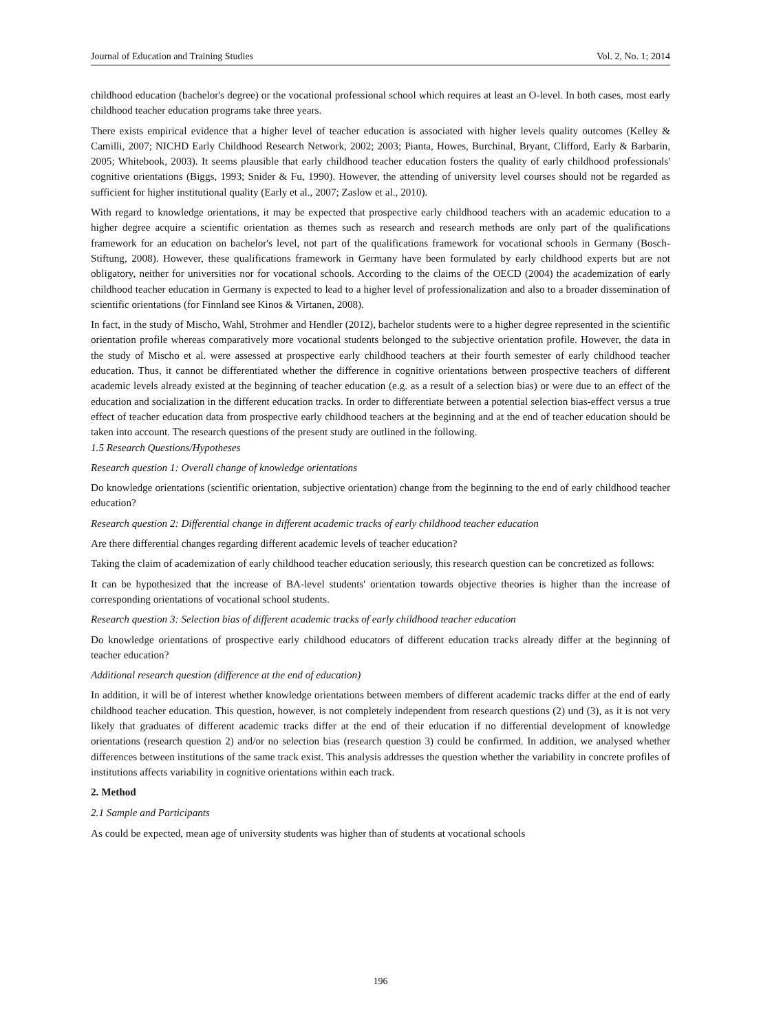Journal of Education and Training Studies Vol. 2, No. 1; 2014
childhood education (bachelor's degree) or the vocational professional school which requires at least an O-level. In both cases, most early childhood teacher education programs take three years.
There exists empirical evidence that a higher level of teacher education is associated with higher levels quality outcomes (Kelley & Camilli, 2007; NICHD Early Childhood Research Network, 2002; 2003; Pianta, Howes, Burchinal, Bryant, Clifford, Early & Barbarin, 2005; Whitebook, 2003). It seems plausible that early childhood teacher education fosters the quality of early childhood professionals' cognitive orientations (Biggs, 1993; Snider & Fu, 1990). However, the attending of university level courses should not be regarded as sufficient for higher institutional quality (Early et al., 2007; Zaslow et al., 2010).
With regard to knowledge orientations, it may be expected that prospective early childhood teachers with an academic education to a higher degree acquire a scientific orientation as themes such as research and research methods are only part of the qualifications framework for an education on bachelor's level, not part of the qualifications framework for vocational schools in Germany (Bosch-Stiftung, 2008). However, these qualifications framework in Germany have been formulated by early childhood experts but are not obligatory, neither for universities nor for vocational schools. According to the claims of the OECD (2004) the academization of early childhood teacher education in Germany is expected to lead to a higher level of professionalization and also to a broader dissemination of scientific orientations (for Finnland see Kinos & Virtanen, 2008).
In fact, in the study of Mischo, Wahl, Strohmer and Hendler (2012), bachelor students were to a higher degree represented in the scientific orientation profile whereas comparatively more vocational students belonged to the subjective orientation profile. However, the data in the study of Mischo et al. were assessed at prospective early childhood teachers at their fourth semester of early childhood teacher education. Thus, it cannot be differentiated whether the difference in cognitive orientations between prospective teachers of different academic levels already existed at the beginning of teacher education (e.g. as a result of a selection bias) or were due to an effect of the education and socialization in the different education tracks. In order to differentiate between a potential selection bias-effect versus a true effect of teacher education data from prospective early childhood teachers at the beginning and at the end of teacher education should be taken into account. The research questions of the present study are outlined in the following.
1.5 Research Questions/Hypotheses
Research question 1: Overall change of knowledge orientations
Do knowledge orientations (scientific orientation, subjective orientation) change from the beginning to the end of early childhood teacher education?
Research question 2: Differential change in different academic tracks of early childhood teacher education
Are there differential changes regarding different academic levels of teacher education?
Taking the claim of academization of early childhood teacher education seriously, this research question can be concretized as follows:
It can be hypothesized that the increase of BA-level students' orientation towards objective theories is higher than the increase of corresponding orientations of vocational school students.
Research question 3: Selection bias of different academic tracks of early childhood teacher education
Do knowledge orientations of prospective early childhood educators of different education tracks already differ at the beginning of teacher education?
Additional research question (difference at the end of education)
In addition, it will be of interest whether knowledge orientations between members of different academic tracks differ at the end of early childhood teacher education. This question, however, is not completely independent from research questions (2) und (3), as it is not very likely that graduates of different academic tracks differ at the end of their education if no differential development of knowledge orientations (research question 2) and/or no selection bias (research question 3) could be confirmed. In addition, we analysed whether differences between institutions of the same track exist. This analysis addresses the question whether the variability in concrete profiles of institutions affects variability in cognitive orientations within each track.
2. Method
2.1 Sample and Participants
As could be expected, mean age of university students was higher than of students at vocational schools
196